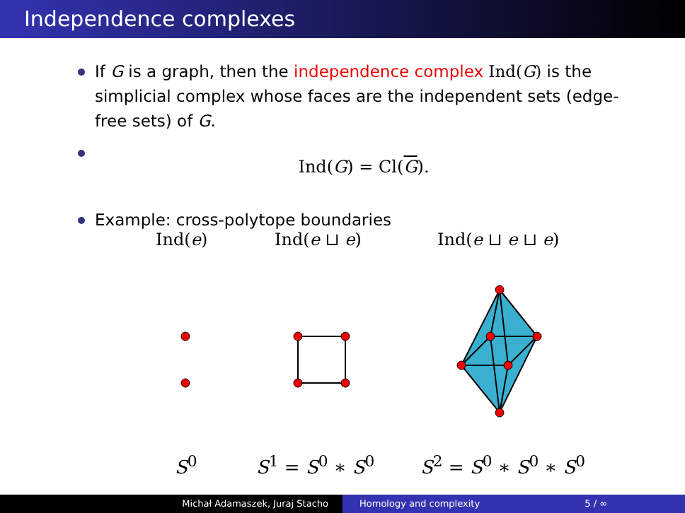Independence complexes
If G is a graph, then the independence complex Ind(G) is the simplicial complex whose faces are the independent sets (edge-free sets) of G.
Ind(G) = Cl(G).
Example: cross-polytope boundaries
Ind(e) Ind(e ⊔ e) Ind(e ⊔ e ⊔ e)
S<sup>0</sup> S<sup>1</sup> = S<sup>0</sup> ∗ S<sup>0</sup> S<sup>2</sup> = S<sup>0</sup> ∗ S<sup>0</sup> ∗ S<sup>0</sup>
Michał Adamaszek, Juraj Stacho Homology and complexity 5 / ∞